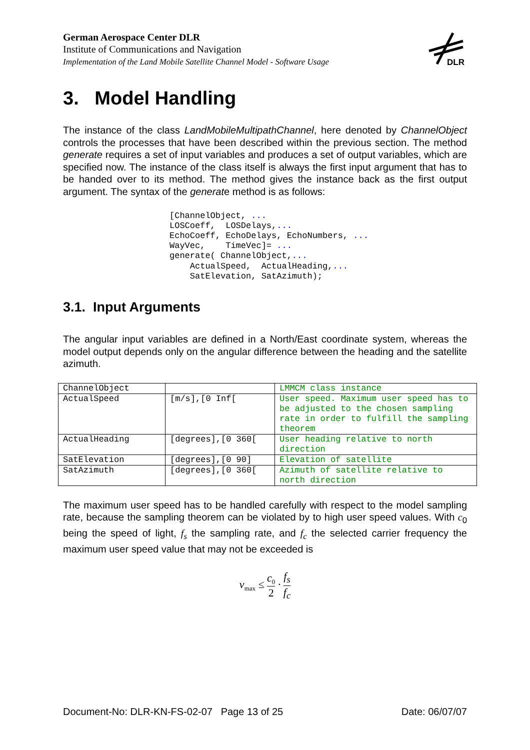German Aerospace Center DLR
Institute of Communications and Navigation
Implementation of the Land Mobile Satellite Channel Model - Software Usage
DLR
3. Model Handling
The instance of the class LandMobileMultipathChannel, here denoted by ChannelObject controls the processes that have been described within the previous section. The method generate requires a set of input variables and produces a set of output variables, which are specified now. The instance of the class itself is always the first input argument that has to be handed over to its method. The method gives the instance back as the first output argument. The syntax of the generate method is as follows:
[ChannelObject, ...
LOSCoeff,  LOSDelays,...
EchoCoeff, EchoDelays, EchoNumbers, ...
WayVec,    TimeVec]= ...
generate( ChannelObject,...
    ActualSpeed,  ActualHeading,...
    SatElevation, SatAzimuth);
3.1. Input Arguments
The angular input variables are defined in a North/East coordinate system, whereas the model output depends only on the angular difference between the heading and the satellite azimuth.
| ChannelObject | | LMMCM class instance |
| ActualSpeed | [m/s],[0 Inf[ | User speed. Maximum user speed has to be adjusted to the chosen sampling rate in order to fulfill the sampling theorem |
| ActualHeading | [degrees],[0 360[ | User heading relative to north direction |
| SatElevation | [degrees],[0 90] | Elevation of satellite |
| SatAzimuth | [degrees],[0 360[ | Azimuth of satellite relative to north direction |
The maximum user speed has to be handled carefully with respect to the model sampling rate, because the sampling theorem can be violated by to high user speed values. With c<sub>0</sub> being the speed of light, f<sub>s</sub> the sampling rate, and f<sub>c</sub> the selected carrier frequency the maximum user speed value that may not be exceeded is
v<sub>max</sub> ≤ c<sub>0</sub> 2 · f<sub>s</sub> f<sub>c</sub>
Document-No: DLR-KN-FS-02-07 Page 13 of 25 Date: 06/07/07